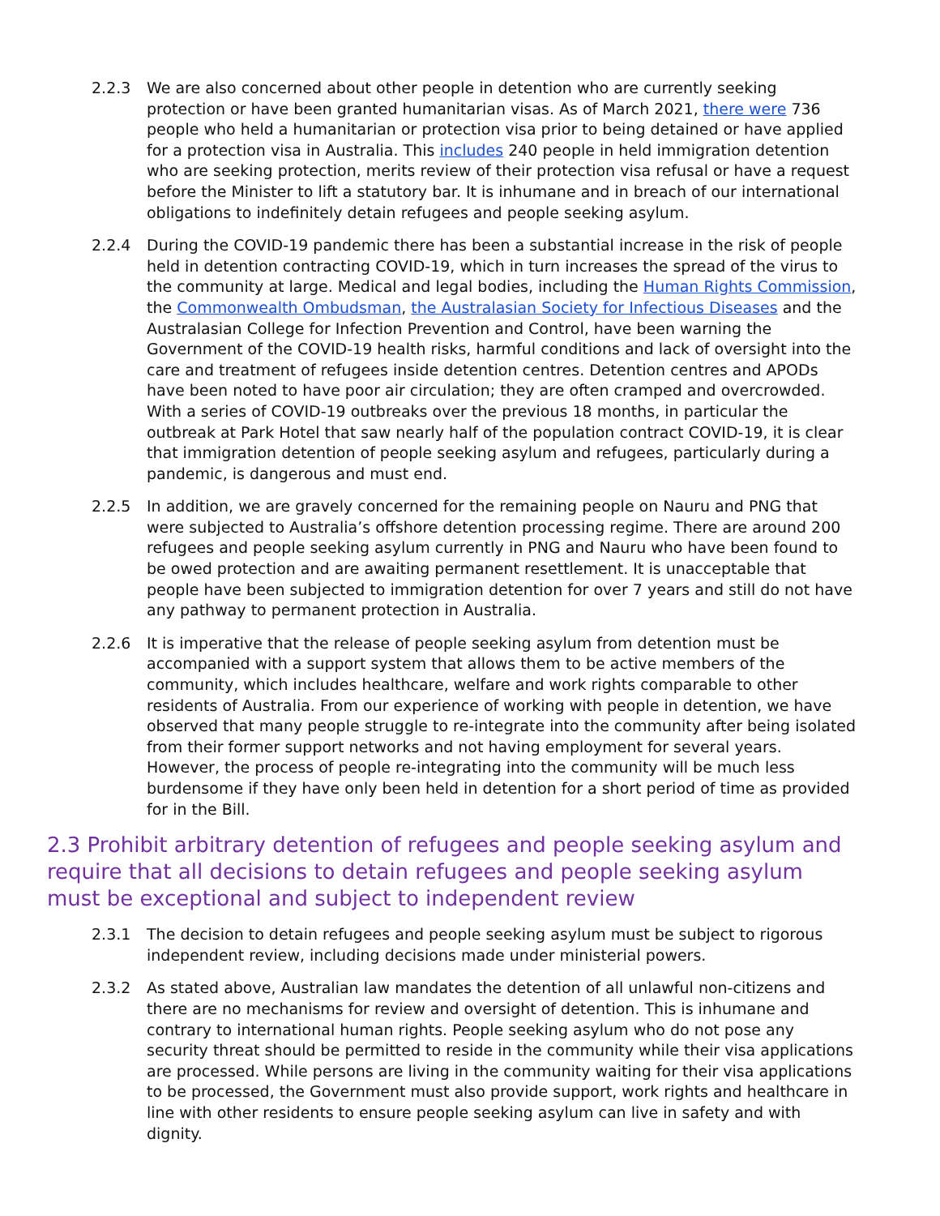2.2.3 We are also concerned about other people in detention who are currently seeking protection or have been granted humanitarian visas. As of March 2021, there were 736 people who held a humanitarian or protection visa prior to being detained or have applied for a protection visa in Australia. This includes 240 people in held immigration detention who are seeking protection, merits review of their protection visa refusal or have a request before the Minister to lift a statutory bar. It is inhumane and in breach of our international obligations to indefinitely detain refugees and people seeking asylum.
2.2.4 During the COVID-19 pandemic there has been a substantial increase in the risk of people held in detention contracting COVID-19, which in turn increases the spread of the virus to the community at large. Medical and legal bodies, including the Human Rights Commission, the Commonwealth Ombudsman, the Australasian Society for Infectious Diseases and the Australasian College for Infection Prevention and Control, have been warning the Government of the COVID-19 health risks, harmful conditions and lack of oversight into the care and treatment of refugees inside detention centres. Detention centres and APODs have been noted to have poor air circulation; they are often cramped and overcrowded. With a series of COVID-19 outbreaks over the previous 18 months, in particular the outbreak at Park Hotel that saw nearly half of the population contract COVID-19, it is clear that immigration detention of people seeking asylum and refugees, particularly during a pandemic, is dangerous and must end.
2.2.5 In addition, we are gravely concerned for the remaining people on Nauru and PNG that were subjected to Australia’s offshore detention processing regime. There are around 200 refugees and people seeking asylum currently in PNG and Nauru who have been found to be owed protection and are awaiting permanent resettlement. It is unacceptable that people have been subjected to immigration detention for over 7 years and still do not have any pathway to permanent protection in Australia.
2.2.6 It is imperative that the release of people seeking asylum from detention must be accompanied with a support system that allows them to be active members of the community, which includes healthcare, welfare and work rights comparable to other residents of Australia. From our experience of working with people in detention, we have observed that many people struggle to re-integrate into the community after being isolated from their former support networks and not having employment for several years. However, the process of people re-integrating into the community will be much less burdensome if they have only been held in detention for a short period of time as provided for in the Bill.
2.3 Prohibit arbitrary detention of refugees and people seeking asylum and require that all decisions to detain refugees and people seeking asylum must be exceptional and subject to independent review
2.3.1 The decision to detain refugees and people seeking asylum must be subject to rigorous independent review, including decisions made under ministerial powers.
2.3.2 As stated above, Australian law mandates the detention of all unlawful non-citizens and there are no mechanisms for review and oversight of detention. This is inhumane and contrary to international human rights. People seeking asylum who do not pose any security threat should be permitted to reside in the community while their visa applications are processed. While persons are living in the community waiting for their visa applications to be processed, the Government must also provide support, work rights and healthcare in line with other residents to ensure people seeking asylum can live in safety and with dignity.